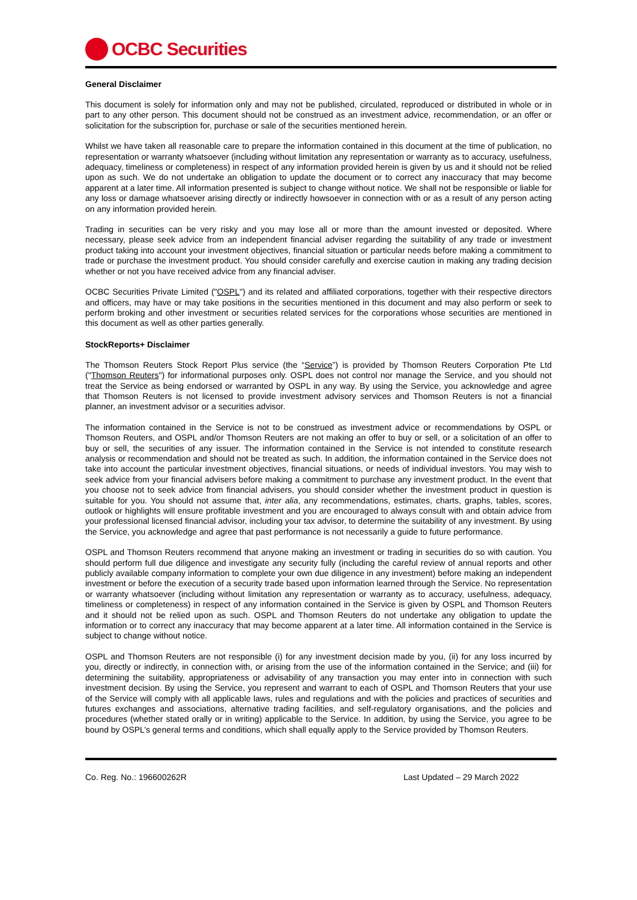OCBC Securities
General Disclaimer
This document is solely for information only and may not be published, circulated, reproduced or distributed in whole or in part to any other person. This document should not be construed as an investment advice, recommendation, or an offer or solicitation for the subscription for, purchase or sale of the securities mentioned herein.
Whilst we have taken all reasonable care to prepare the information contained in this document at the time of publication, no representation or warranty whatsoever (including without limitation any representation or warranty as to accuracy, usefulness, adequacy, timeliness or completeness) in respect of any information provided herein is given by us and it should not be relied upon as such. We do not undertake an obligation to update the document or to correct any inaccuracy that may become apparent at a later time. All information presented is subject to change without notice. We shall not be responsible or liable for any loss or damage whatsoever arising directly or indirectly howsoever in connection with or as a result of any person acting on any information provided herein.
Trading in securities can be very risky and you may lose all or more than the amount invested or deposited. Where necessary, please seek advice from an independent financial adviser regarding the suitability of any trade or investment product taking into account your investment objectives, financial situation or particular needs before making a commitment to trade or purchase the investment product. You should consider carefully and exercise caution in making any trading decision whether or not you have received advice from any financial adviser.
OCBC Securities Private Limited ("OSPL") and its related and affiliated corporations, together with their respective directors and officers, may have or may take positions in the securities mentioned in this document and may also perform or seek to perform broking and other investment or securities related services for the corporations whose securities are mentioned in this document as well as other parties generally.
StockReports+ Disclaimer
The Thomson Reuters Stock Report Plus service (the “Service”) is provided by Thomson Reuters Corporation Pte Ltd ("Thomson Reuters") for informational purposes only. OSPL does not control nor manage the Service, and you should not treat the Service as being endorsed or warranted by OSPL in any way. By using the Service, you acknowledge and agree that Thomson Reuters is not licensed to provide investment advisory services and Thomson Reuters is not a financial planner, an investment advisor or a securities advisor.
The information contained in the Service is not to be construed as investment advice or recommendations by OSPL or Thomson Reuters, and OSPL and/or Thomson Reuters are not making an offer to buy or sell, or a solicitation of an offer to buy or sell, the securities of any issuer. The information contained in the Service is not intended to constitute research analysis or recommendation and should not be treated as such. In addition, the information contained in the Service does not take into account the particular investment objectives, financial situations, or needs of individual investors. You may wish to seek advice from your financial advisers before making a commitment to purchase any investment product. In the event that you choose not to seek advice from financial advisers, you should consider whether the investment product in question is suitable for you. You should not assume that, inter alia, any recommendations, estimates, charts, graphs, tables, scores, outlook or highlights will ensure profitable investment and you are encouraged to always consult with and obtain advice from your professional licensed financial advisor, including your tax advisor, to determine the suitability of any investment. By using the Service, you acknowledge and agree that past performance is not necessarily a guide to future performance.
OSPL and Thomson Reuters recommend that anyone making an investment or trading in securities do so with caution. You should perform full due diligence and investigate any security fully (including the careful review of annual reports and other publicly available company information to complete your own due diligence in any investment) before making an independent investment or before the execution of a security trade based upon information learned through the Service. No representation or warranty whatsoever (including without limitation any representation or warranty as to accuracy, usefulness, adequacy, timeliness or completeness) in respect of any information contained in the Service is given by OSPL and Thomson Reuters and it should not be relied upon as such. OSPL and Thomson Reuters do not undertake any obligation to update the information or to correct any inaccuracy that may become apparent at a later time. All information contained in the Service is subject to change without notice.
OSPL and Thomson Reuters are not responsible (i) for any investment decision made by you, (ii) for any loss incurred by you, directly or indirectly, in connection with, or arising from the use of the information contained in the Service; and (iii) for determining the suitability, appropriateness or advisability of any transaction you may enter into in connection with such investment decision. By using the Service, you represent and warrant to each of OSPL and Thomson Reuters that your use of the Service will comply with all applicable laws, rules and regulations and with the policies and practices of securities and futures exchanges and associations, alternative trading facilities, and self-regulatory organisations, and the policies and procedures (whether stated orally or in writing) applicable to the Service. In addition, by using the Service, you agree to be bound by OSPL’s general terms and conditions, which shall equally apply to the Service provided by Thomson Reuters.
Co. Reg. No.: 196600262R Last Updated – 29 March 2022